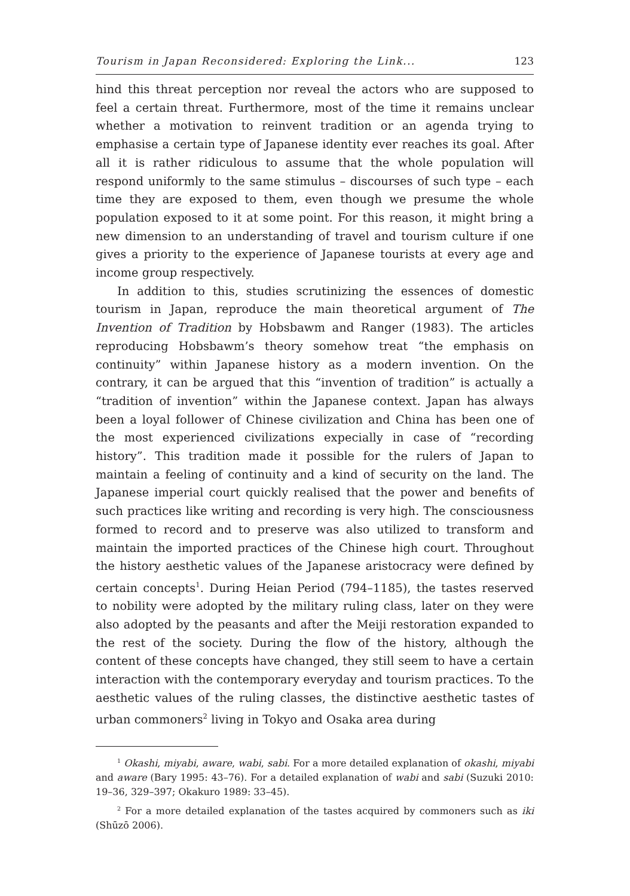Tourism in Japan Reconsidered: Exploring the Link... 123
hind this threat perception nor reveal the actors who are supposed to feel a certain threat. Furthermore, most of the time it remains unclear whether a motivation to reinvent tradition or an agenda trying to emphasise a certain type of Japanese identity ever reaches its goal. After all it is rather ridiculous to assume that the whole population will respond uniformly to the same stimulus – discourses of such type – each time they are exposed to them, even though we presume the whole population exposed to it at some point. For this reason, it might bring a new dimension to an understanding of travel and tourism culture if one gives a priority to the experience of Japanese tourists at every age and income group respectively.
In addition to this, studies scrutinizing the essences of domestic tourism in Japan, reproduce the main theoretical argument of The Invention of Tradition by Hobsbawm and Ranger (1983). The articles reproducing Hobsbawm’s theory somehow treat “the emphasis on continuity” within Japanese history as a modern invention. On the contrary, it can be argued that this “invention of tradition” is actually a “tradition of invention” within the Japanese context. Japan has always been a loyal follower of Chinese civilization and China has been one of the most experienced civilizations expecially in case of “recording history”. This tradition made it possible for the rulers of Japan to maintain a feeling of continuity and a kind of security on the land. The Japanese imperial court quickly realised that the power and benefits of such practices like writing and recording is very high. The consciousness formed to record and to preserve was also utilized to transform and maintain the imported practices of the Chinese high court. Throughout the history aesthetic values of the Japanese aristocracy were defined by certain concepts<sup>1</sup>. During Heian Period (794–1185), the tastes reserved to nobility were adopted by the military ruling class, later on they were also adopted by the peasants and after the Meiji restoration expanded to the rest of the society. During the flow of the history, although the content of these concepts have changed, they still seem to have a certain interaction with the contemporary everyday and tourism practices. To the aesthetic values of the ruling classes, the distinctive aesthetic tastes of urban commoners<sup>2</sup> living in Tokyo and Osaka area during
<sup>1</sup> Okashi, miyabi, aware, wabi, sabi. For a more detailed explanation of okashi, miyabi and aware (Bary 1995: 43–76). For a detailed explanation of wabi and sabi (Suzuki 2010: 19–36, 329–397; Okakuro 1989: 33–45).
<sup>2</sup> For a more detailed explanation of the tastes acquired by commoners such as iki (Shūzō 2006).